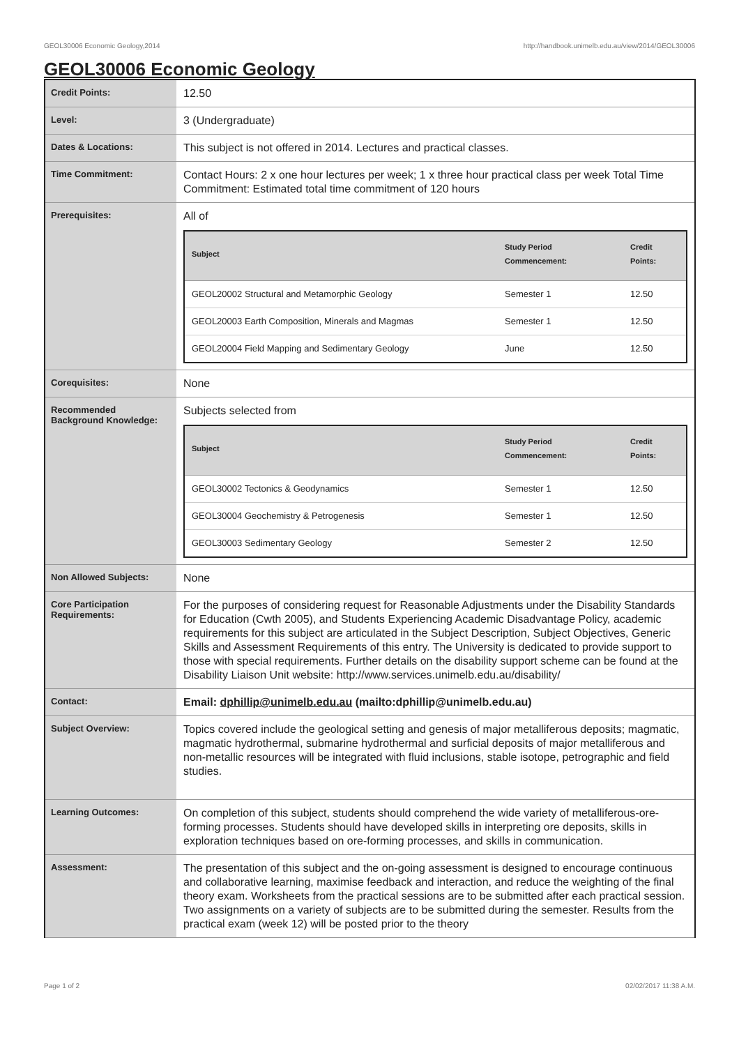GEOL30006 Economic Geology,2014 http://handbook.unimelb.edu.au/view/2014/GEOL30006
GEOL30006 Economic Geology
| Credit Points: | 12.50 |
| Level: | 3 (Undergraduate) |
| Dates & Locations: | This subject is not offered in 2014. Lectures and practical classes. |
| Time Commitment: | Contact Hours: 2 x one hour lectures per week; 1 x three hour practical class per week Total Time Commitment: Estimated total time commitment of 120 hours |
| Prerequisites: | All of / Subject / Study Period Commencement: / Credit Points: / / --- / --- / --- / / GEOL20002 Structural and Metamorphic Geology / Semester 1 / 12.50 / / GEOL20003 Earth Composition, Minerals and Magmas / Semester 1 / 12.50 / / GEOL20004 Field Mapping and Sedimentary Geology / June / 12.50 / |
| Corequisites: | None |
| Recommended Background Knowledge: | Subjects selected from / Subject / Study Period Commencement: / Credit Points: / / --- / --- / --- / / GEOL30002 Tectonics & Geodynamics / Semester 1 / 12.50 / / GEOL30004 Geochemistry & Petrogenesis / Semester 1 / 12.50 / / GEOL30003 Sedimentary Geology / Semester 2 / 12.50 / |
| Non Allowed Subjects: | None |
| Core Participation Requirements: | For the purposes of considering request for Reasonable Adjustments under the Disability Standards for Education (Cwth 2005), and Students Experiencing Academic Disadvantage Policy, academic requirements for this subject are articulated in the Subject Description, Subject Objectives, Generic Skills and Assessment Requirements of this entry. The University is dedicated to provide support to those with special requirements. Further details on the disability support scheme can be found at the Disability Liaison Unit website: http://www.services.unimelb.edu.au/disability/ |
| Contact: | Email: dphillip@unimelb.edu.au (mailto:dphillip@unimelb.edu.au) |
| Subject Overview: | Topics covered include the geological setting and genesis of major metalliferous deposits; magmatic, magmatic hydrothermal, submarine hydrothermal and surficial deposits of major metalliferous and non-metallic resources will be integrated with fluid inclusions, stable isotope, petrographic and field studies. |
| Learning Outcomes: | On completion of this subject, students should comprehend the wide variety of metalliferous-ore-forming processes. Students should have developed skills in interpreting ore deposits, skills in exploration techniques based on ore-forming processes, and skills in communication. |
| Assessment: | The presentation of this subject and the on-going assessment is designed to encourage continuous and collaborative learning, maximise feedback and interaction, and reduce the weighting of the final theory exam. Worksheets from the practical sessions are to be submitted after each practical session. Two assignments on a variety of subjects are to be submitted during the semester. Results from the practical exam (week 12) will be posted prior to the theory |
Page 1 of 2 02/02/2017 11:38 A.M.